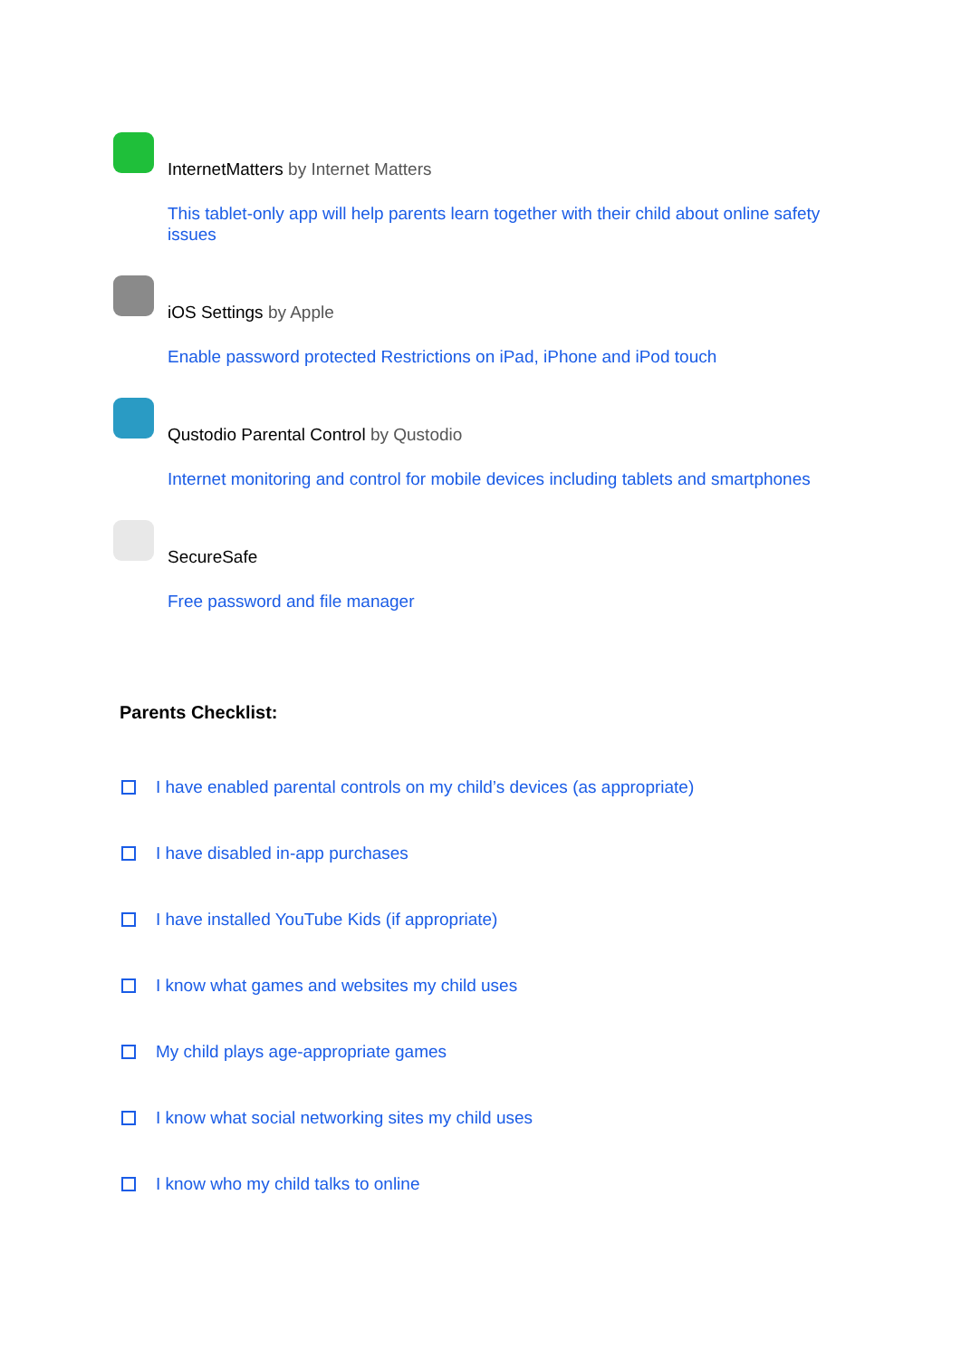InternetMatters by Internet Matters
This tablet-only app will help parents learn together with their child about online safety issues
iOS Settings by Apple
Enable password protected Restrictions on iPad, iPhone and iPod touch
Qustodio Parental Control by Qustodio
Internet monitoring and control for mobile devices including tablets and smartphones
SecureSafe
Free password and file manager
Parents Checklist:
I have enabled parental controls on my child’s devices (as appropriate)
I have disabled in-app purchases
I have installed YouTube Kids (if appropriate)
I know what games and websites my child uses
My child plays age-appropriate games
I know what social networking sites my child uses
I know who my child talks to online